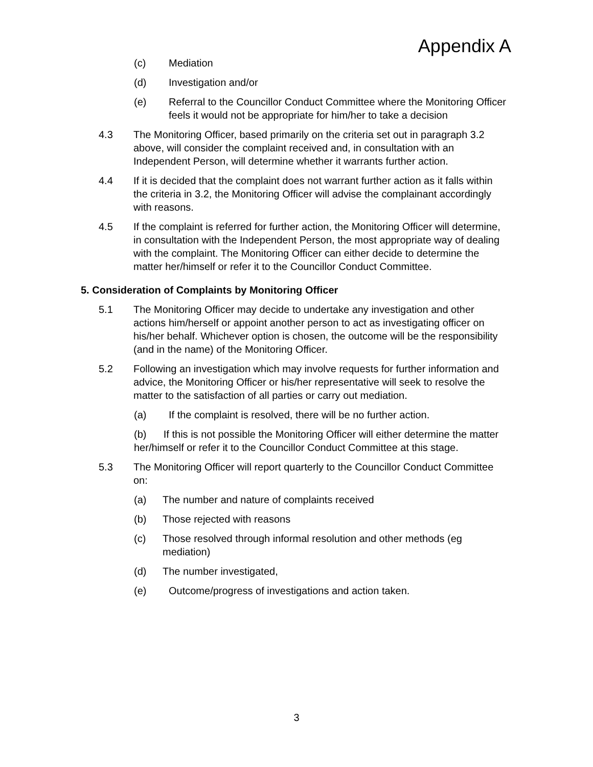Appendix A
(c) Mediation
(d) Investigation and/or
(e) Referral to the Councillor Conduct Committee where the Monitoring Officer feels it would not be appropriate for him/her to take a decision
4.3 The Monitoring Officer, based primarily on the criteria set out in paragraph 3.2 above, will consider the complaint received and, in consultation with an Independent Person, will determine whether it warrants further action.
4.4 If it is decided that the complaint does not warrant further action as it falls within the criteria in 3.2, the Monitoring Officer will advise the complainant accordingly with reasons.
4.5 If the complaint is referred for further action, the Monitoring Officer will determine, in consultation with the Independent Person, the most appropriate way of dealing with the complaint. The Monitoring Officer can either decide to determine the matter her/himself or refer it to the Councillor Conduct Committee.
5. Consideration of Complaints by Monitoring Officer
5.1 The Monitoring Officer may decide to undertake any investigation and other actions him/herself or appoint another person to act as investigating officer on his/her behalf. Whichever option is chosen, the outcome will be the responsibility (and in the name) of the Monitoring Officer.
5.2 Following an investigation which may involve requests for further information and advice, the Monitoring Officer or his/her representative will seek to resolve the matter to the satisfaction of all parties or carry out mediation.
(a) If the complaint is resolved, there will be no further action.
(b) If this is not possible the Monitoring Officer will either determine the matter her/himself or refer it to the Councillor Conduct Committee at this stage.
5.3 The Monitoring Officer will report quarterly to the Councillor Conduct Committee on:
(a) The number and nature of complaints received
(b) Those rejected with reasons
(c) Those resolved through informal resolution and other methods (eg mediation)
(d) The number investigated,
(e) Outcome/progress of investigations and action taken.
3